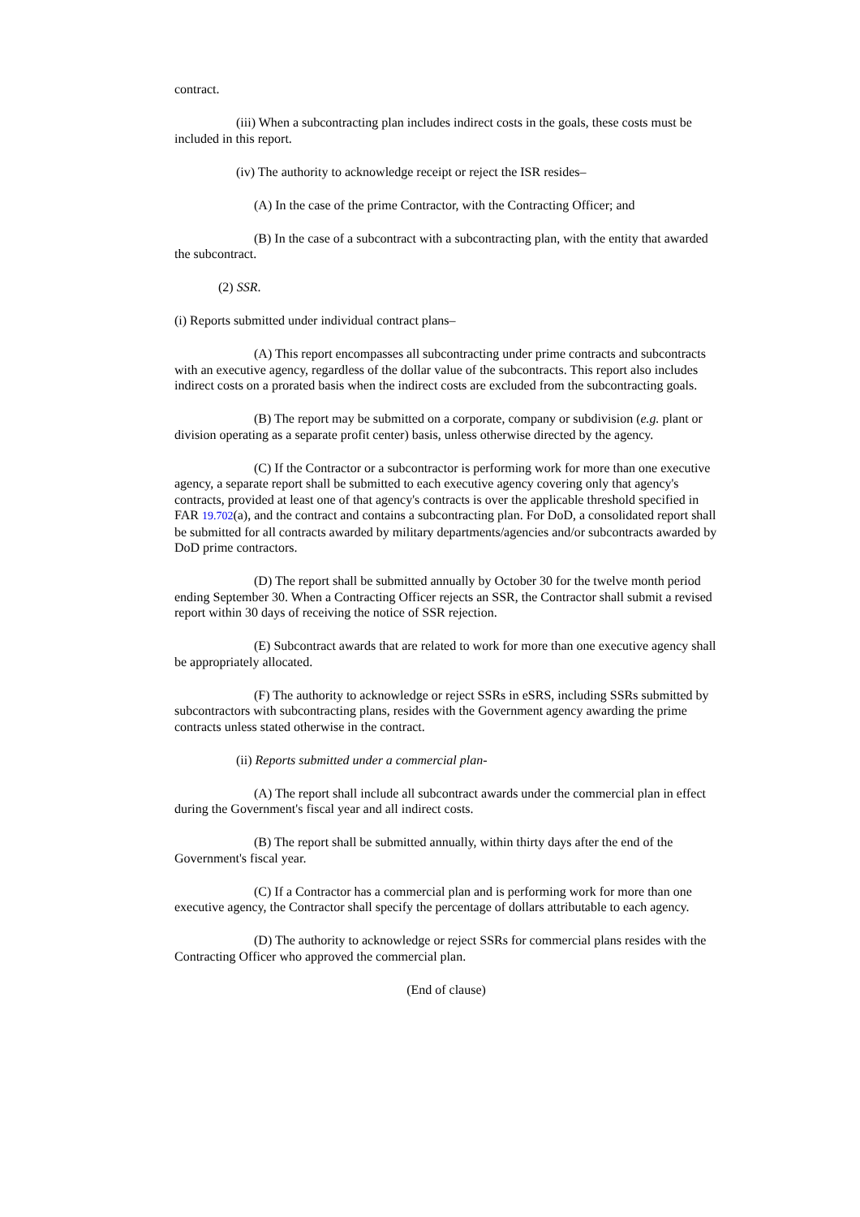contract.
(iii) When a subcontracting plan includes indirect costs in the goals, these costs must be included in this report.
(iv) The authority to acknowledge receipt or reject the ISR resides–
(A) In the case of the prime Contractor, with the Contracting Officer; and
(B) In the case of a subcontract with a subcontracting plan, with the entity that awarded the subcontract.
(2) SSR.
(i) Reports submitted under individual contract plans–
(A) This report encompasses all subcontracting under prime contracts and subcontracts with an executive agency, regardless of the dollar value of the subcontracts. This report also includes indirect costs on a prorated basis when the indirect costs are excluded from the subcontracting goals.
(B) The report may be submitted on a corporate, company or subdivision (e.g. plant or division operating as a separate profit center) basis, unless otherwise directed by the agency.
(C) If the Contractor or a subcontractor is performing work for more than one executive agency, a separate report shall be submitted to each executive agency covering only that agency's contracts, provided at least one of that agency's contracts is over the applicable threshold specified in FAR 19.702(a), and the contract and contains a subcontracting plan. For DoD, a consolidated report shall be submitted for all contracts awarded by military departments/agencies and/or subcontracts awarded by DoD prime contractors.
(D) The report shall be submitted annually by October 30 for the twelve month period ending September 30. When a Contracting Officer rejects an SSR, the Contractor shall submit a revised report within 30 days of receiving the notice of SSR rejection.
(E) Subcontract awards that are related to work for more than one executive agency shall be appropriately allocated.
(F) The authority to acknowledge or reject SSRs in eSRS, including SSRs submitted by subcontractors with subcontracting plans, resides with the Government agency awarding the prime contracts unless stated otherwise in the contract.
(ii) Reports submitted under a commercial plan-
(A) The report shall include all subcontract awards under the commercial plan in effect during the Government's fiscal year and all indirect costs.
(B) The report shall be submitted annually, within thirty days after the end of the Government's fiscal year.
(C) If a Contractor has a commercial plan and is performing work for more than one executive agency, the Contractor shall specify the percentage of dollars attributable to each agency.
(D) The authority to acknowledge or reject SSRs for commercial plans resides with the Contracting Officer who approved the commercial plan.
(End of clause)